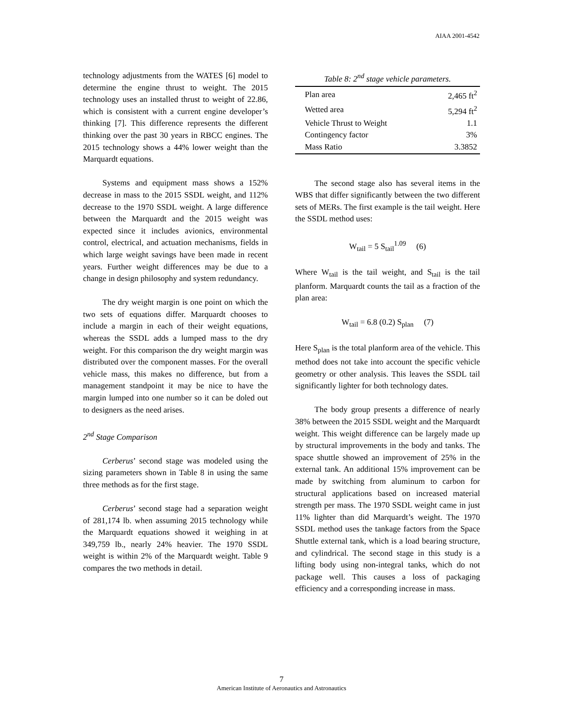AIAA 2001-4542
technology adjustments from the WATES [6] model to determine the engine thrust to weight. The 2015 technology uses an installed thrust to weight of 22.86, which is consistent with a current engine developer’s thinking [7]. This difference represents the different thinking over the past 30 years in RBCC engines. The 2015 technology shows a 44% lower weight than the Marquardt equations.
Systems and equipment mass shows a 152% decrease in mass to the 2015 SSDL weight, and 112% decrease to the 1970 SSDL weight. A large difference between the Marquardt and the 2015 weight was expected since it includes avionics, environmental control, electrical, and actuation mechanisms, fields in which large weight savings have been made in recent years. Further weight differences may be due to a change in design philosophy and system redundancy.
The dry weight margin is one point on which the two sets of equations differ. Marquardt chooses to include a margin in each of their weight equations, whereas the SSDL adds a lumped mass to the dry weight. For this comparison the dry weight margin was distributed over the component masses. For the overall vehicle mass, this makes no difference, but from a management standpoint it may be nice to have the margin lumped into one number so it can be doled out to designers as the need arises.
2<sup>nd</sup> Stage Comparison
Cerberus’ second stage was modeled using the sizing parameters shown in Table 8 in using the same three methods as for the first stage.
Cerberus’ second stage had a separation weight of 281,174 lb. when assuming 2015 technology while the Marquardt equations showed it weighing in at 349,759 lb., nearly 24% heavier. The 1970 SSDL weight is within 2% of the Marquardt weight. Table 9 compares the two methods in detail.
Table 8: 2 <sup>nd</sup> stage vehicle parameters.
| Plan area | 2,465 ft<sup>2</sup> |
| Wetted area | 5,294 ft<sup>2</sup> |
| Vehicle Thrust to Weight | 1.1 |
| Contingency factor | 3% |
| Mass Ratio | 3.3852 |
The second stage also has several items in the WBS that differ significantly between the two different sets of MERs. The first example is the tail weight. Here the SSDL method uses:
W<sub>tail</sub> = 5 S<sub>tail</sub><sup>1.09</sup> (6)
Where W<sub>tail</sub> is the tail weight, and S<sub>tail</sub> is the tail planform. Marquardt counts the tail as a fraction of the plan area:
W<sub>tail</sub> = 6.8 (0.2) S<sub>plan</sub> (7)
Here S<sub>plan</sub> is the total planform area of the vehicle. This method does not take into account the specific vehicle geometry or other analysis. This leaves the SSDL tail significantly lighter for both technology dates.
The body group presents a difference of nearly 38% between the 2015 SSDL weight and the Marquardt weight. This weight difference can be largely made up by structural improvements in the body and tanks. The space shuttle showed an improvement of 25% in the external tank. An additional 15% improvement can be made by switching from aluminum to carbon for structural applications based on increased material strength per mass. The 1970 SSDL weight came in just 11% lighter than did Marquardt’s weight. The 1970 SSDL method uses the tankage factors from the Space Shuttle external tank, which is a load bearing structure, and cylindrical. The second stage in this study is a lifting body using non-integral tanks, which do not package well. This causes a loss of packaging efficiency and a corresponding increase in mass.
7
American Institute of Aeronautics and Astronautics